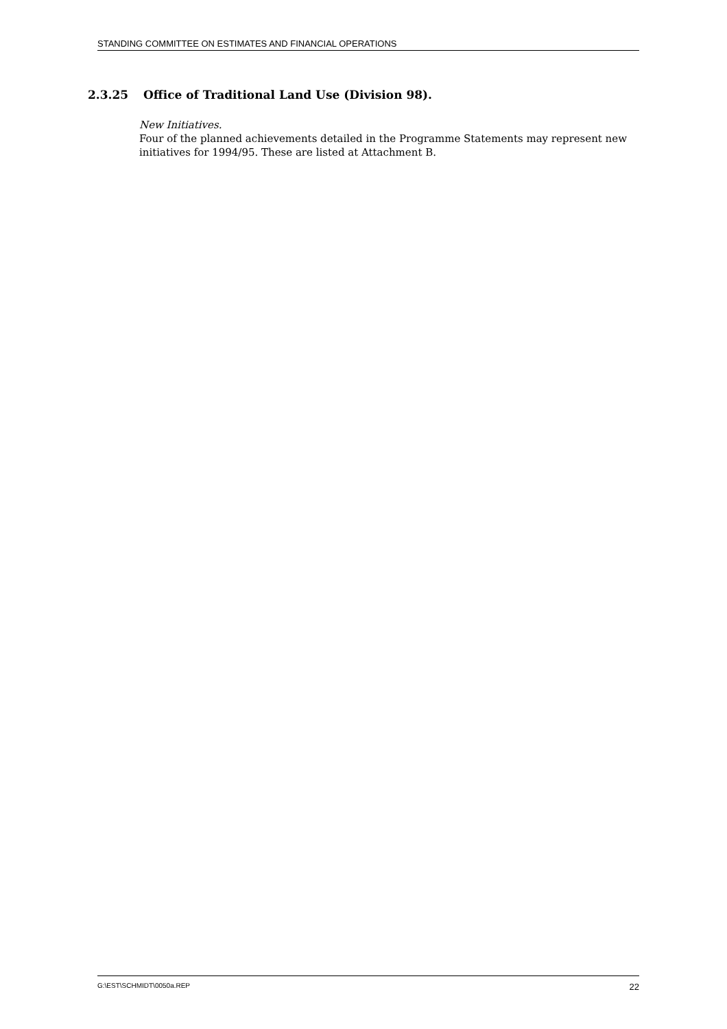STANDING COMMITTEE ON ESTIMATES AND FINANCIAL OPERATIONS
2.3.25 Office of Traditional Land Use (Division 98).
New Initiatives.
Four of the planned achievements detailed in the Programme Statements may represent new initiatives for 1994/95. These are listed at Attachment B.
G:\EST\SCHMIDT\0050a.REP 22